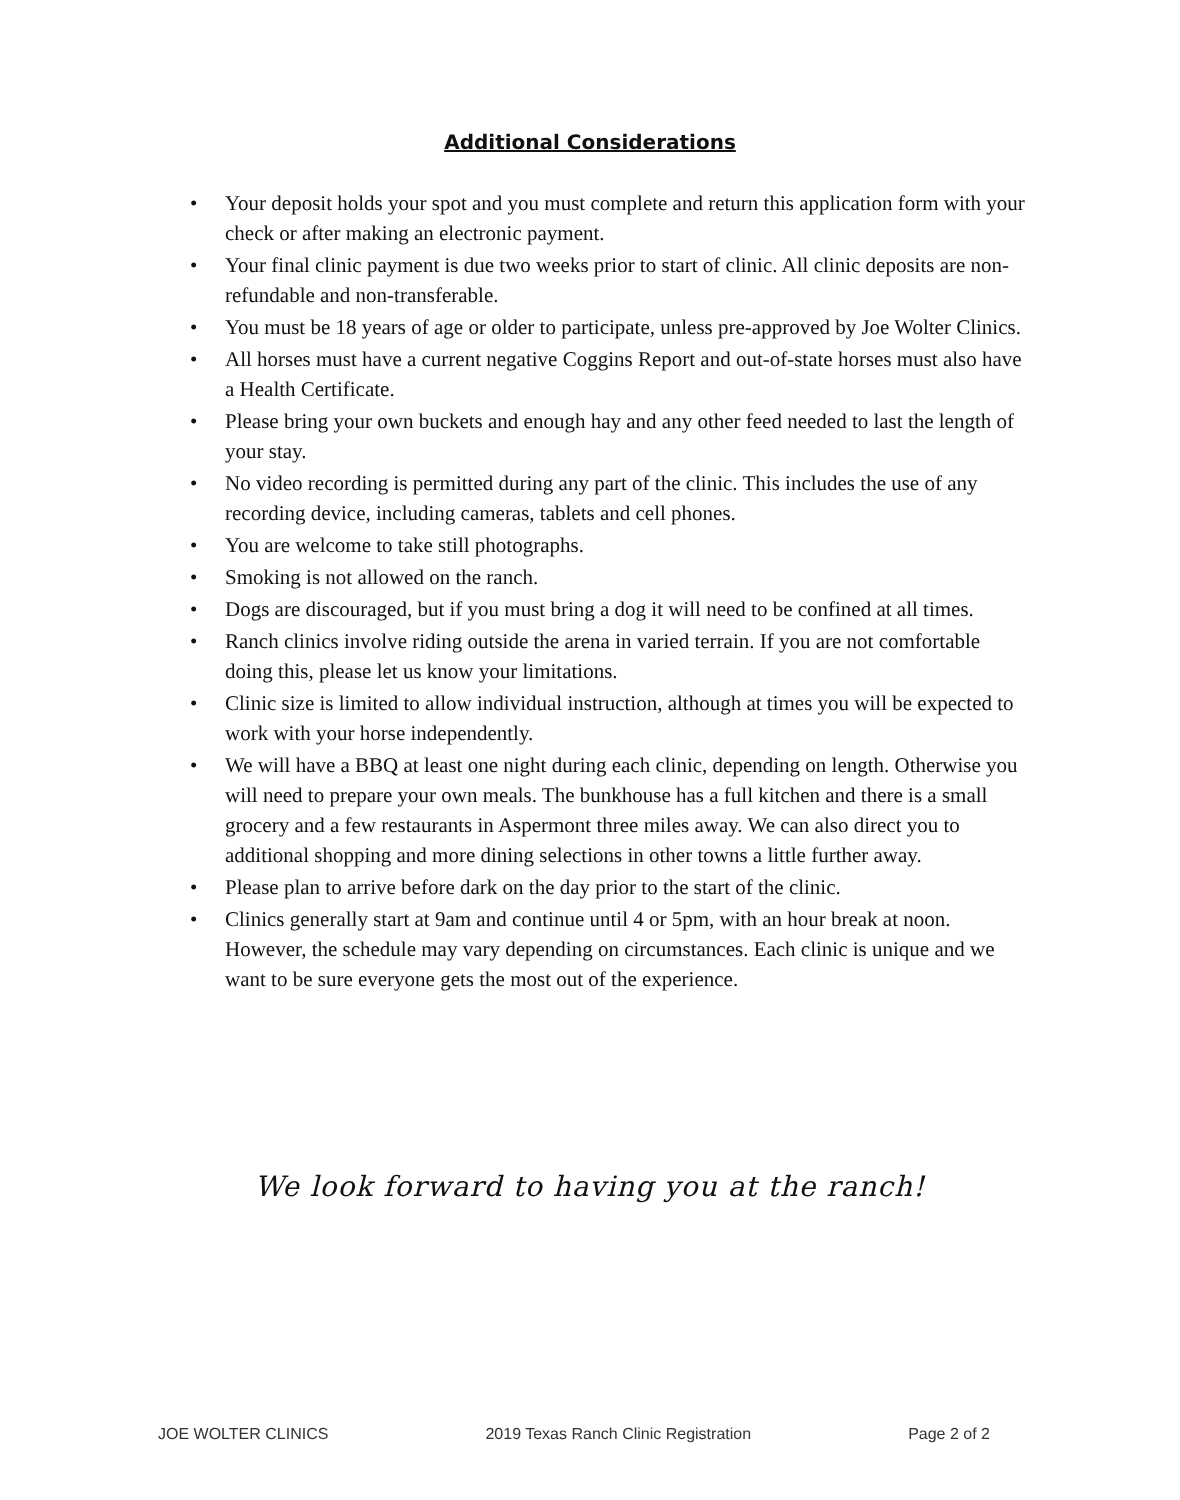Additional Considerations
• Your deposit holds your spot and you must complete and return this application form with your check or after making an electronic payment.
• Your final clinic payment is due two weeks prior to start of clinic. All clinic deposits are non-refundable and non-transferable.
• You must be 18 years of age or older to participate, unless pre-approved by Joe Wolter Clinics.
• All horses must have a current negative Coggins Report and out-of-state horses must also have a Health Certificate.
• Please bring your own buckets and enough hay and any other feed needed to last the length of your stay.
• No video recording is permitted during any part of the clinic. This includes the use of any recording device, including cameras, tablets and cell phones.
• You are welcome to take still photographs.
• Smoking is not allowed on the ranch.
• Dogs are discouraged, but if you must bring a dog it will need to be confined at all times.
• Ranch clinics involve riding outside the arena in varied terrain. If you are not comfortable doing this, please let us know your limitations.
• Clinic size is limited to allow individual instruction, although at times you will be expected to work with your horse independently.
• We will have a BBQ at least one night during each clinic, depending on length. Otherwise you will need to prepare your own meals. The bunkhouse has a full kitchen and there is a small grocery and a few restaurants in Aspermont three miles away. We can also direct you to additional shopping and more dining selections in other towns a little further away.
• Please plan to arrive before dark on the day prior to the start of the clinic.
• Clinics generally start at 9am and continue until 4 or 5pm, with an hour break at noon. However, the schedule may vary depending on circumstances. Each clinic is unique and we want to be sure everyone gets the most out of the experience.
We look forward to having you at the ranch!
JOE WOLTER CLINICS 2019 Texas Ranch Clinic Registration Page 2 of 2